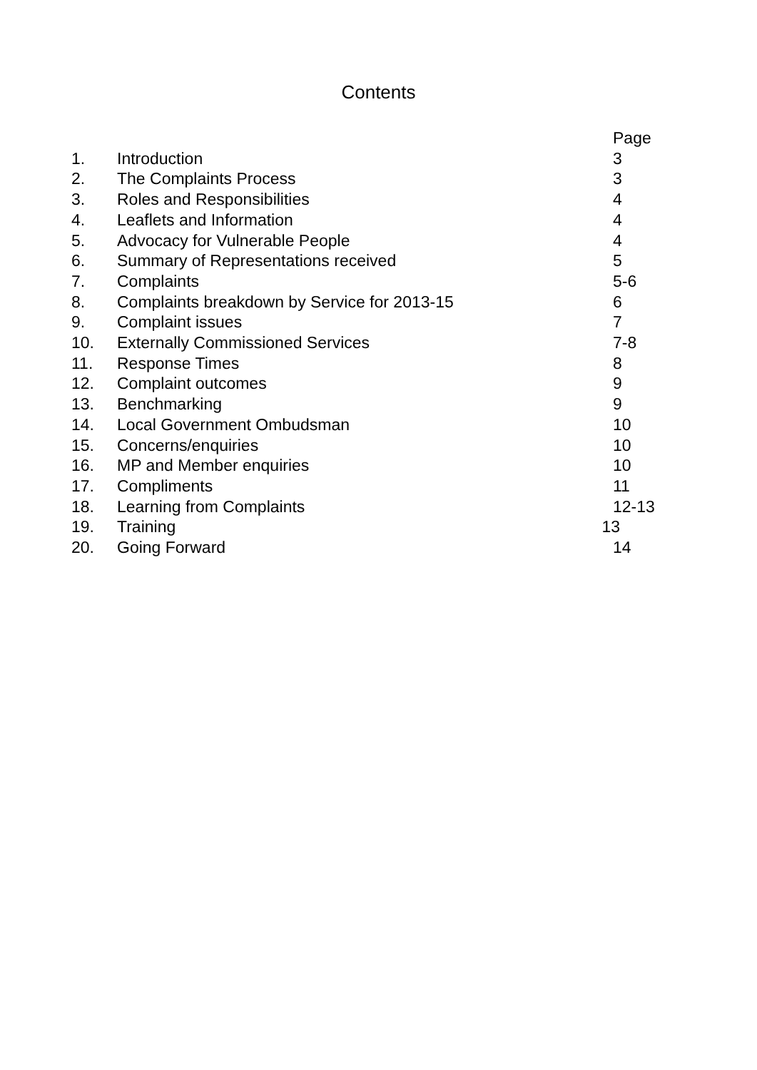Contents
| | | Page |
| --- | --- | --- |
| 1. | Introduction | 3 |
| 2. | The Complaints Process | 3 |
| 3. | Roles and Responsibilities | 4 |
| 4. | Leaflets and Information | 4 |
| 5. | Advocacy for Vulnerable People | 4 |
| 6. | Summary of Representations received | 5 |
| 7. | Complaints | 5-6 |
| 8. | Complaints breakdown by Service for 2013-15 | 6 |
| 9. | Complaint issues | 7 |
| 10. | Externally Commissioned Services | 7-8 |
| 11. | Response Times | 8 |
| 12. | Complaint outcomes | 9 |
| 13. | Benchmarking | 9 |
| 14. | Local Government Ombudsman | 10 |
| 15. | Concerns/enquiries | 10 |
| 16. | MP and Member enquiries | 10 |
| 17. | Compliments | 11 |
| 18. | Learning from Complaints | 12-13 |
| 19. | Training 13 | |
| 20. | Going Forward | 14 |